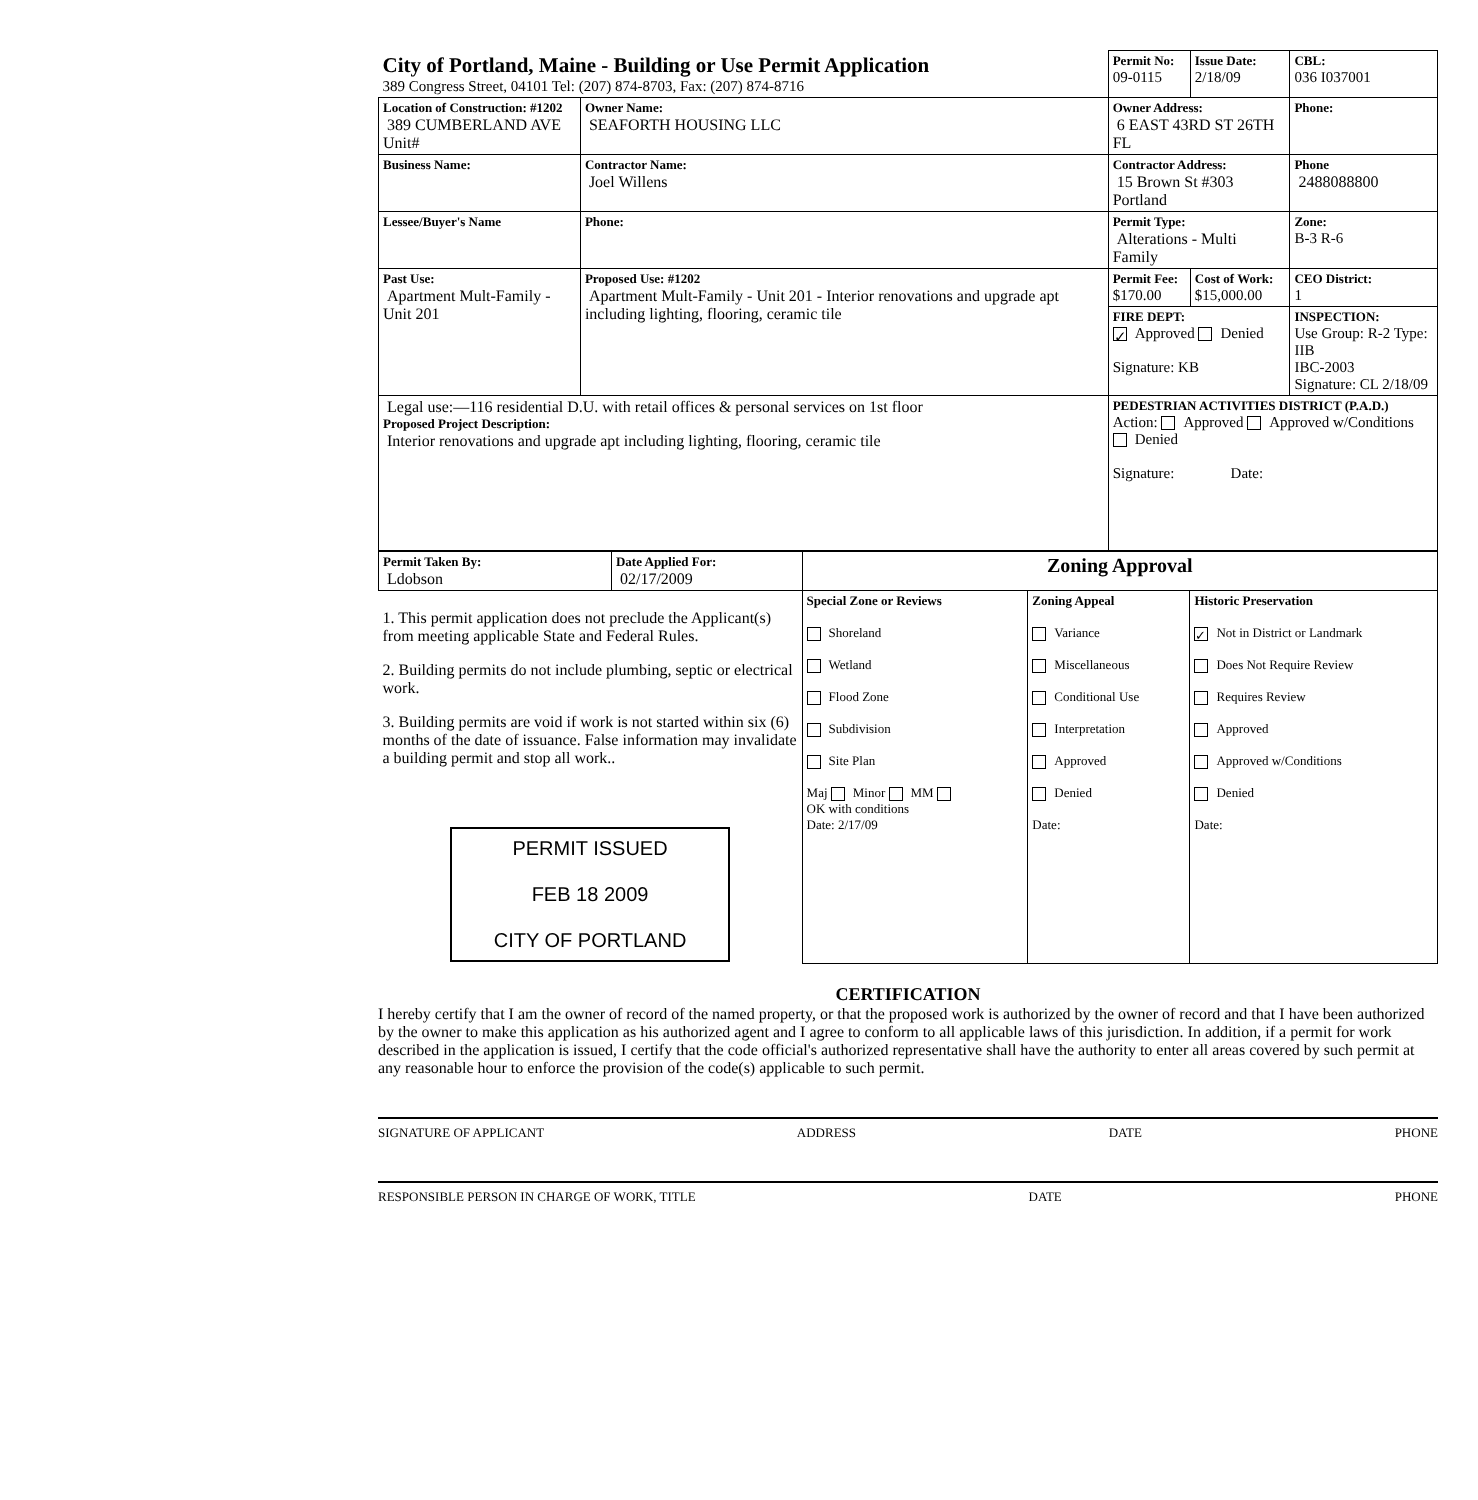| City of Portland, Maine - Building or Use Permit Application 389 Congress Street, 04101 Tel: (207) 874-8703, Fax: (207) 874-8716 | | Permit No: 09-0115 | Issue Date: 2/18/09 | CBL: 036 I037001 |
| Location of Construction: #1202 389 CUMBERLAND AVE Unit# | Owner Name: SEAFORTH HOUSING LLC | Owner Address: 6 EAST 43RD ST 26TH FL | | Phone: |
| Business Name: | Contractor Name: Joel Willens | Contractor Address: 15 Brown St #303 Portland | | Phone 2488088800 |
| Lessee/Buyer's Name | Phone: | Permit Type: Alterations - Multi Family | | Zone: B-3 R-6 |
| Past Use: Apartment Mult-Family - Unit 201 | Proposed Use: #1202 Apartment Mult-Family - Unit 201 - Interior renovations and upgrade apt including lighting, flooring, ceramic tile | Permit Fee: $170.00 | Cost of Work: $15,000.00 | CEO District: 1 |
| | | FIRE DEPT: ✓ Approved Denied Signature: KB | | INSPECTION: Use Group: R-2 Type: IIB IBC-2003 Signature: CL 2/18/09 |
| Legal use:—116 residential D.U. with retail offices & personal services on 1st floor Proposed Project Description: Interior renovations and upgrade apt including lighting, flooring, ceramic tile | | PEDESTRIAN ACTIVITIES DISTRICT (P.A.D.) Action: Approved Approved w/Conditions Denied Signature: Date: | | |
| Permit Taken By: Ldobson | Date Applied For: 02/17/2009 | Zoning Approval | | |
| 1. This permit application does not preclude the Applicant(s) from meeting applicable State and Federal Rules. 2. Building permits do not include plumbing, septic or electrical work. 3. Building permits are void if work is not started within six (6) months of the date of issuance. False information may invalidate a building permit and stop all work.. PERMIT ISSUED FEB 18 2009 CITY OF PORTLAND | | Special Zone or Reviews Shoreland Wetland Flood Zone Subdivision Site Plan Maj Minor MM OK with conditions Date: 2/17/09 | Zoning Appeal Variance Miscellaneous Conditional Use Interpretation Approved Denied Date: | Historic Preservation ✓ Not in District or Landmark Does Not Require Review Requires Review Approved Approved w/Conditions Denied Date: |
CERTIFICATION
I hereby certify that I am the owner of record of the named property, or that the proposed work is authorized by the owner of record and that I have been authorized by the owner to make this application as his authorized agent and I agree to conform to all applicable laws of this jurisdiction. In addition, if a permit for work described in the application is issued, I certify that the code official's authorized representative shall have the authority to enter all areas covered by such permit at any reasonable hour to enforce the provision of the code(s) applicable to such permit.
SIGNATURE OF APPLICANT ADDRESS DATE PHONE
RESPONSIBLE PERSON IN CHARGE OF WORK, TITLE DATE PHONE